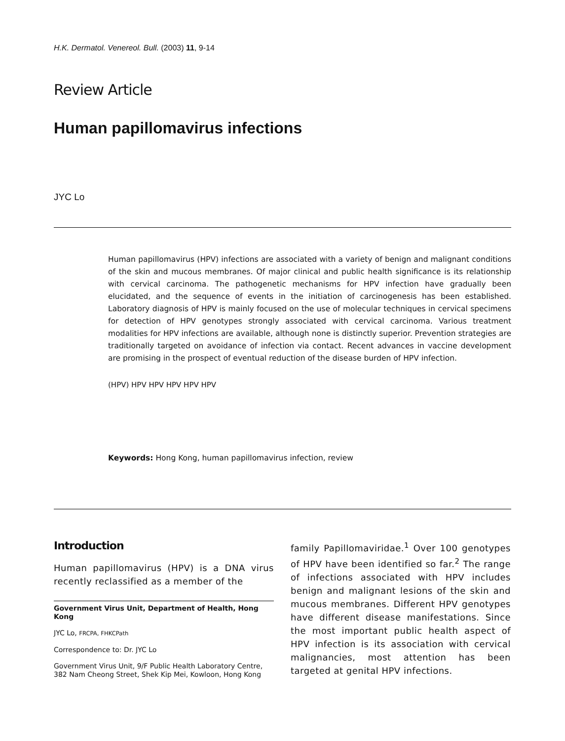H.K. Dermatol. Venereol. Bull. (2003) 11, 9-14
Review Article
Human papillomavirus infections
JYC Lo
Human papillomavirus (HPV) infections are associated with a variety of benign and malignant conditions of the skin and mucous membranes. Of major clinical and public health significance is its relationship with cervical carcinoma. The pathogenetic mechanisms for HPV infection have gradually been elucidated, and the sequence of events in the initiation of carcinogenesis has been established. Laboratory diagnosis of HPV is mainly focused on the use of molecular techniques in cervical specimens for detection of HPV genotypes strongly associated with cervical carcinoma. Various treatment modalities for HPV infections are available, although none is distinctly superior. Prevention strategies are traditionally targeted on avoidance of infection via contact. Recent advances in vaccine development are promising in the prospect of eventual reduction of the disease burden of HPV infection.
(HPV) HPV HPV HPV HPV HPV
Keywords: Hong Kong, human papillomavirus infection, review
Introduction
Human papillomavirus (HPV) is a DNA virus recently reclassified as a member of the
Government Virus Unit, Department of Health, Hong Kong
JYC Lo, FRCPA, FHKCPath
Correspondence to: Dr. JYC Lo
Government Virus Unit, 9/F Public Health Laboratory Centre, 382 Nam Cheong Street, Shek Kip Mei, Kowloon, Hong Kong
family Papillomaviridae.<sup>1</sup> Over 100 genotypes of HPV have been identified so far.<sup>2</sup> The range of infections associated with HPV includes benign and malignant lesions of the skin and mucous membranes. Different HPV genotypes have different disease manifestations. Since the most important public health aspect of HPV infection is its association with cervical malignancies, most attention has been targeted at genital HPV infections.